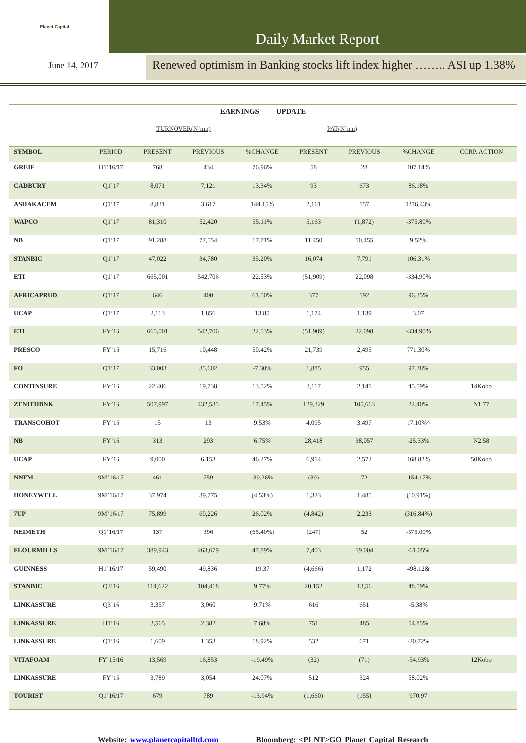Planet Capital
Daily Market Report
June 14, 2017
Renewed optimism in Banking stocks lift index higher …….. ASI up 1.38%
EARNINGS UPDATE
TURNOVER(N’mn) PAT(N’mn)
| SYMBOL | PERIOD | PRESENT | PREVIOUS | %CHANGE | PRESENT | PREVIOUS | %CHANGE | CORP. ACTION |
| --- | --- | --- | --- | --- | --- | --- | --- | --- |
| GREIF | H1’16/17 | 768 | 434 | 76.96% | 58 | 28 | 107.14% | |
| CADBURY | Q1’17 | 8,071 | 7,121 | 13.34% | 93 | 673 | 86.18% | |
| ASHAKACEM | Q1’17 | 8,831 | 3,617 | 144.15% | 2,161 | 157 | 1276.43% | |
| WAPCO | Q1’17 | 81,310 | 52,420 | 55.11% | 5,163 | (1,872) | -375.80% | |
| NB | Q1’17 | 91,288 | 77,554 | 17.71% | 11,450 | 10,455 | 9.52% | |
| STANBIC | Q1’17 | 47,022 | 34,780 | 35.20% | 16,074 | 7,791 | 106.31% | |
| ETI | Q1’17 | 665,001 | 542,706 | 22.53% | (51,909) | 22,098 | -334.90% | |
| AFRICAPRUD | Q1’17 | 646 | 400 | 61.50% | 377 | 192 | 96.35% | |
| UCAP | Q1’17 | 2,113 | 1,856 | 13.85 | 1,174 | 1,139 | 3.07 | |
| ETI | FY’16 | 665,001 | 542,706 | 22.53% | (51,909) | 22,098 | -334.90% | |
| PRESCO | FY’16 | 15,716 | 10,448 | 50.42% | 21,739 | 2,495 | 771.30% | |
| FO | Q1’17 | 33,003 | 35,602 | -7.30% | 1,885 | 955 | 97.38% | |
| CONTINSURE | FY’16 | 22,406 | 19,738 | 13.52% | 3,117 | 2,141 | 45.59% | 14Kobo |
| ZENITHBNK | FY’16 | 507,997 | 432,535 | 17.45% | 129,329 | 105,663 | 22.40% | N1.77 |
| TRANSCOHOT | FY’16 | 15 | 13 | 9.53% | 4,095 | 3,497 | 17.10%^ | |
| NB | FY’16 | 313 | 293 | 6.75% | 28,418 | 38,057 | -25.33% | N2.58 |
| UCAP | FY’16 | 9,000 | 6,153 | 46.27% | 6,914 | 2,572 | 168.82% | 50Kobo |
| NNFM | 9M’16/17 | 461 | 759 | -39.26% | (39) | 72 | -154.17% | |
| HONEYWELL | 9M’16/17 | 37,974 | 39,775 | (4.53%) | 1,323 | 1,485 | (10.91%) | |
| 7UP | 9M’16/17 | 75,899 | 60,226 | 26.02% | (4,842) | 2,233 | (316.84%) | |
| NEIMETH | Q1’16/17 | 137 | 396 | (65.40%) | (247) | 52 | -575.00% | |
| FLOURMILLS | 9M’16/17 | 389,943 | 263,679 | 47.89% | 7,403 | 19,004 | -61.05% | |
| GUINNESS | H1’16/17 | 59,490 | 49,836 | 19.37 | (4,666) | 1,172 | 498.12& | |
| STANBIC | Q3’16 | 114,622 | 104,418 | 9.77% | 20,152 | 13,56 | 48.59% | |
| LINKASSURE | Q3’16 | 3,357 | 3,060 | 9.71% | 616 | 651 | -5.38% | |
| LINKASSURE | H1’16 | 2,565 | 2,382 | 7.68% | 751 | 485 | 54.85% | |
| LINKASSURE | Q1’16 | 1,609 | 1,353 | 18.92% | 532 | 671 | -20.72% | |
| VITAFOAM | FY’15/16 | 13,569 | 16,853 | -19.49% | (32) | (71) | -54.93% | 12Kobo |
| LINKASSURE | FY’15 | 3,789 | 3,054 | 24.07% | 512 | 324 | 58.02% | |
| TOURIST | Q1’16/17 | 679 | 789 | -13.94% | (1,660) | (155) | 970.97 | |
Website: www.planetcapitalltd.com Bloomberg: <PLNT>GO Planet Capital Research